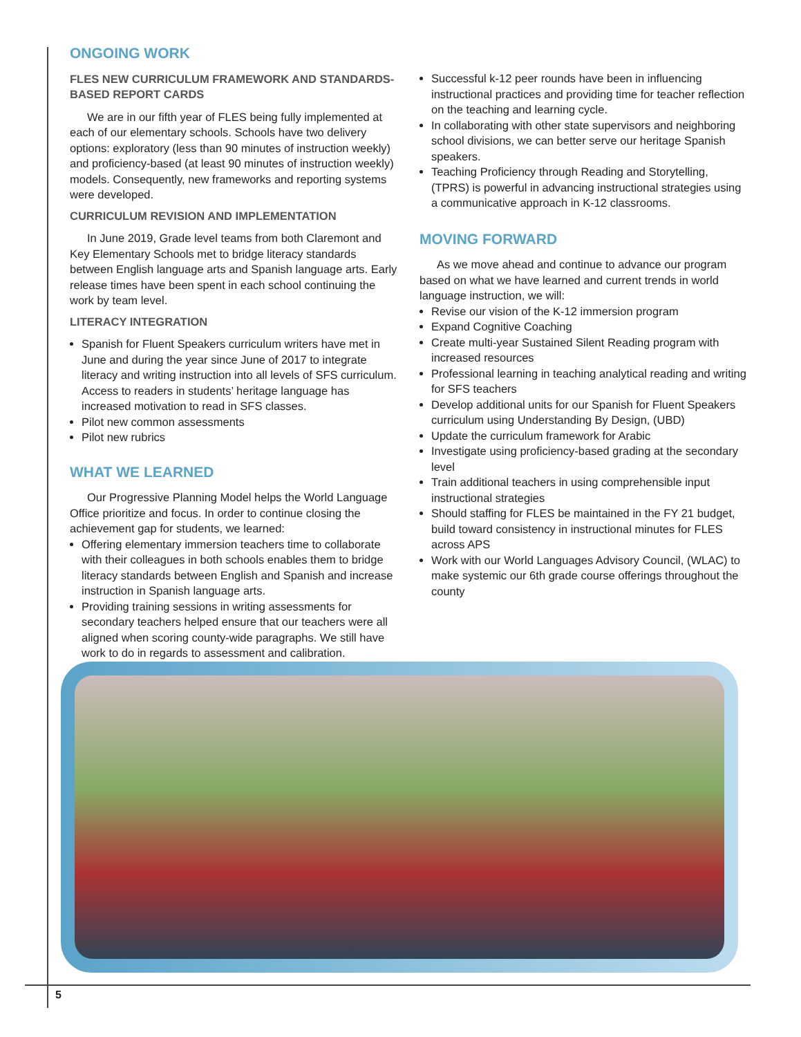ONGOING WORK
FLES NEW CURRICULUM FRAMEWORK AND STANDARDS-BASED REPORT CARDS
We are in our fifth year of FLES being fully implemented at each of our elementary schools. Schools have two delivery options: exploratory (less than 90 minutes of instruction weekly) and proficiency-based (at least 90 minutes of instruction weekly) models. Consequently, new frameworks and reporting systems were developed.
CURRICULUM REVISION AND IMPLEMENTATION
In June 2019, Grade level teams from both Claremont and Key Elementary Schools met to bridge literacy standards between English language arts and Spanish language arts. Early release times have been spent in each school continuing the work by team level.
LITERACY INTEGRATION
Spanish for Fluent Speakers curriculum writers have met in June and during the year since June of 2017 to integrate literacy and writing instruction into all levels of SFS curriculum. Access to readers in students’ heritage language has increased motivation to read in SFS classes.
Pilot new common assessments
Pilot new rubrics
WHAT WE LEARNED
Our Progressive Planning Model helps the World Language Office prioritize and focus. In order to continue closing the achievement gap for students, we learned:
Offering elementary immersion teachers time to collaborate with their colleagues in both schools enables them to bridge literacy standards between English and Spanish and increase instruction in Spanish language arts.
Providing training sessions in writing assessments for secondary teachers helped ensure that our teachers were all aligned when scoring county-wide paragraphs. We still have work to do in regards to assessment and calibration.
Successful k-12 peer rounds have been in influencing instructional practices and providing time for teacher reflection on the teaching and learning cycle.
In collaborating with other state supervisors and neighboring school divisions, we can better serve our heritage Spanish speakers.
Teaching Proficiency through Reading and Storytelling, (TPRS) is powerful in advancing instructional strategies using a communicative approach in K-12 classrooms.
MOVING FORWARD
As we move ahead and continue to advance our program based on what we have learned and current trends in world language instruction, we will:
Revise our vision of the K-12 immersion program
Expand Cognitive Coaching
Create multi-year Sustained Silent Reading program with increased resources
Professional learning in teaching analytical reading and writing for SFS teachers
Develop additional units for our Spanish for Fluent Speakers curriculum using Understanding By Design, (UBD)
Update the curriculum framework for Arabic
Investigate using proficiency-based grading at the secondary level
Train additional teachers in using comprehensible input instructional strategies
Should staffing for FLES be maintained in the FY 21 budget, build toward consistency in instructional minutes for FLES across APS
Work with our World Languages Advisory Council, (WLAC) to make systemic our 6th grade course offerings throughout the county
5